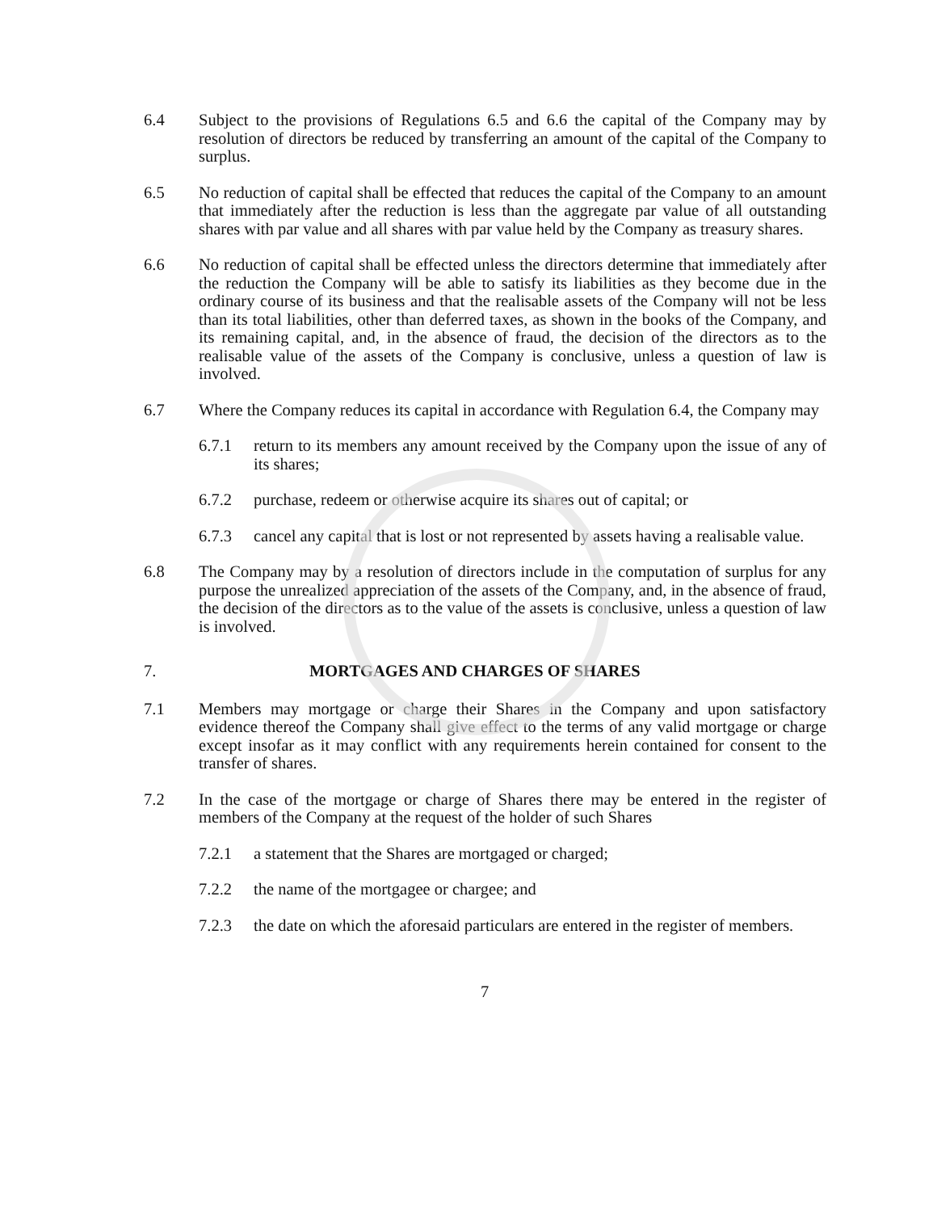6.4 Subject to the provisions of Regulations 6.5 and 6.6 the capital of the Company may by resolution of directors be reduced by transferring an amount of the capital of the Company to surplus.
6.5 No reduction of capital shall be effected that reduces the capital of the Company to an amount that immediately after the reduction is less than the aggregate par value of all outstanding shares with par value and all shares with par value held by the Company as treasury shares.
6.6 No reduction of capital shall be effected unless the directors determine that immediately after the reduction the Company will be able to satisfy its liabilities as they become due in the ordinary course of its business and that the realisable assets of the Company will not be less than its total liabilities, other than deferred taxes, as shown in the books of the Company, and its remaining capital, and, in the absence of fraud, the decision of the directors as to the realisable value of the assets of the Company is conclusive, unless a question of law is involved.
6.7 Where the Company reduces its capital in accordance with Regulation 6.4, the Company may
6.7.1 return to its members any amount received by the Company upon the issue of any of its shares;
6.7.2 purchase, redeem or otherwise acquire its shares out of capital; or
6.7.3 cancel any capital that is lost or not represented by assets having a realisable value.
6.8 The Company may by a resolution of directors include in the computation of surplus for any purpose the unrealized appreciation of the assets of the Company, and, in the absence of fraud, the decision of the directors as to the value of the assets is conclusive, unless a question of law is involved.
7. MORTGAGES AND CHARGES OF SHARES
7.1 Members may mortgage or charge their Shares in the Company and upon satisfactory evidence thereof the Company shall give effect to the terms of any valid mortgage or charge except insofar as it may conflict with any requirements herein contained for consent to the transfer of shares.
7.2 In the case of the mortgage or charge of Shares there may be entered in the register of members of the Company at the request of the holder of such Shares
7.2.1 a statement that the Shares are mortgaged or charged;
7.2.2 the name of the mortgagee or chargee; and
7.2.3 the date on which the aforesaid particulars are entered in the register of members.
7